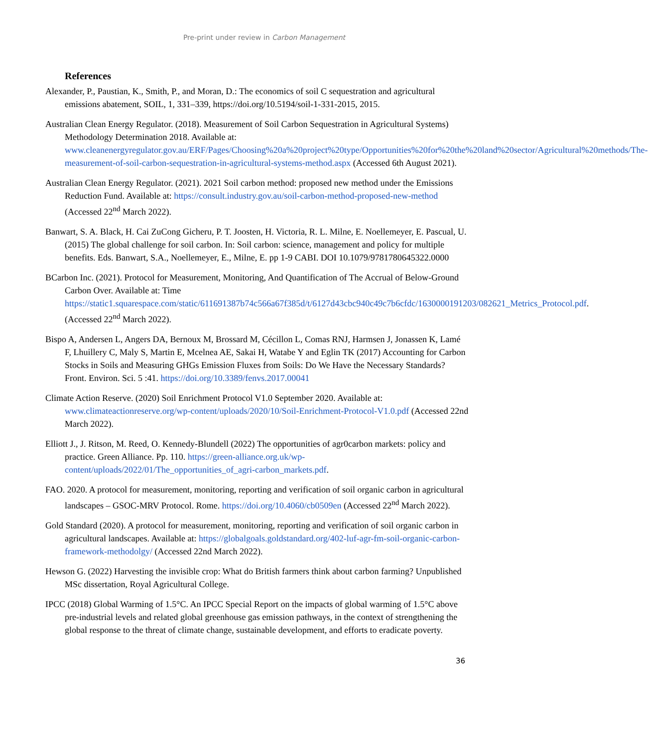Pre-print under review in Carbon Management
References
Alexander, P., Paustian, K., Smith, P., and Moran, D.: The economics of soil C sequestration and agricultural emissions abatement, SOIL, 1, 331–339, https://doi.org/10.5194/soil-1-331-2015, 2015.
Australian Clean Energy Regulator. (2018). Measurement of Soil Carbon Sequestration in Agricultural Systems) Methodology Determination 2018. Available at: www.cleanenergyregulator.gov.au/ERF/Pages/Choosing%20a%20project%20type/Opportunities%20for%20the%20land%20sector/Agricultural%20methods/The-measurement-of-soil-carbon-sequestration-in-agricultural-systems-method.aspx (Accessed 6th August 2021).
Australian Clean Energy Regulator. (2021). 2021 Soil carbon method: proposed new method under the Emissions Reduction Fund. Available at: https://consult.industry.gov.au/soil-carbon-method-proposed-new-method (Accessed 22<sup>nd</sup> March 2022).
Banwart, S. A. Black, H. Cai ZuCong Gicheru, P. T. Joosten, H. Victoria, R. L. Milne, E. Noellemeyer, E. Pascual, U. (2015) The global challenge for soil carbon. In: Soil carbon: science, management and policy for multiple benefits. Eds. Banwart, S.A., Noellemeyer, E., Milne, E. pp 1-9 CABI. DOI 10.1079/9781780645322.0000
BCarbon Inc. (2021). Protocol for Measurement, Monitoring, And Quantification of The Accrual of Below-Ground Carbon Over. Available at: Time https://static1.squarespace.com/static/611691387b74c566a67f385d/t/6127d43cbc940c49c7b6cfdc/1630000191203/082621_Metrics_Protocol.pdf. (Accessed 22<sup>nd</sup> March 2022).
Bispo A, Andersen L, Angers DA, Bernoux M, Brossard M, Cécillon L, Comas RNJ, Harmsen J, Jonassen K, Lamé F, Lhuillery C, Maly S, Martin E, Mcelnea AE, Sakai H, Watabe Y and Eglin TK (2017) Accounting for Carbon Stocks in Soils and Measuring GHGs Emission Fluxes from Soils: Do We Have the Necessary Standards? Front. Environ. Sci. 5 :41. https://doi.org/10.3389/fenvs.2017.00041
Climate Action Reserve. (2020) Soil Enrichment Protocol V1.0 September 2020. Available at: www.climateactionreserve.org/wp-content/uploads/2020/10/Soil-Enrichment-Protocol-V1.0.pdf (Accessed 22nd March 2022).
Elliott J., J. Ritson, M. Reed, O. Kennedy-Blundell (2022) The opportunities of agr0carbon markets: policy and practice. Green Alliance. Pp. 110. https://green-alliance.org.uk/wp-content/uploads/2022/01/The_opportunities_of_agri-carbon_markets.pdf.
FAO. 2020. A protocol for measurement, monitoring, reporting and verification of soil organic carbon in agricultural landscapes – GSOC-MRV Protocol. Rome. https://doi.org/10.4060/cb0509en (Accessed 22<sup>nd</sup> March 2022).
Gold Standard (2020). A protocol for measurement, monitoring, reporting and verification of soil organic carbon in agricultural landscapes. Available at: https://globalgoals.goldstandard.org/402-luf-agr-fm-soil-organic-carbon-framework-methodolgy/ (Accessed 22nd March 2022).
Hewson G. (2022) Harvesting the invisible crop: What do British farmers think about carbon farming? Unpublished MSc dissertation, Royal Agricultural College.
IPCC (2018) Global Warming of 1.5°C. An IPCC Special Report on the impacts of global warming of 1.5°C above pre-industrial levels and related global greenhouse gas emission pathways, in the context of strengthening the global response to the threat of climate change, sustainable development, and efforts to eradicate poverty.
36